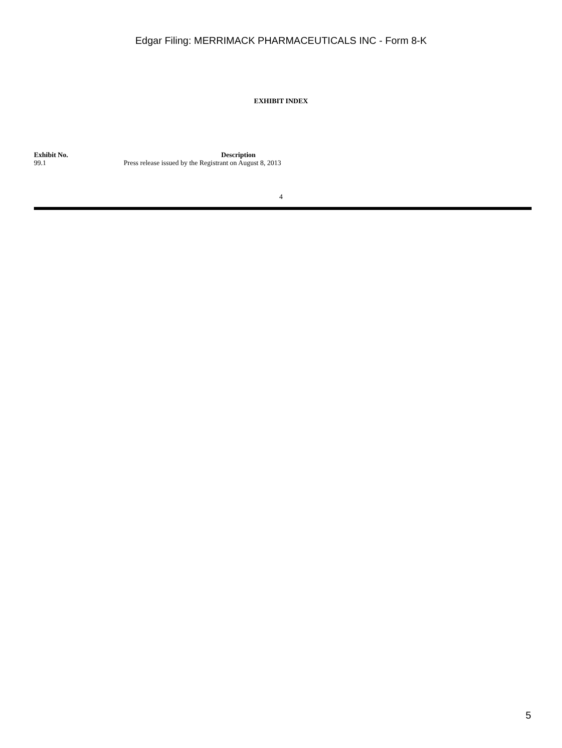Edgar Filing: MERRIMACK PHARMACEUTICALS INC - Form 8-K
EXHIBIT INDEX
| Exhibit No. | Description | |
| --- | --- | --- |
| 99.1 | Press release issued by the Registrant on August 8, 2013 | |
4
5